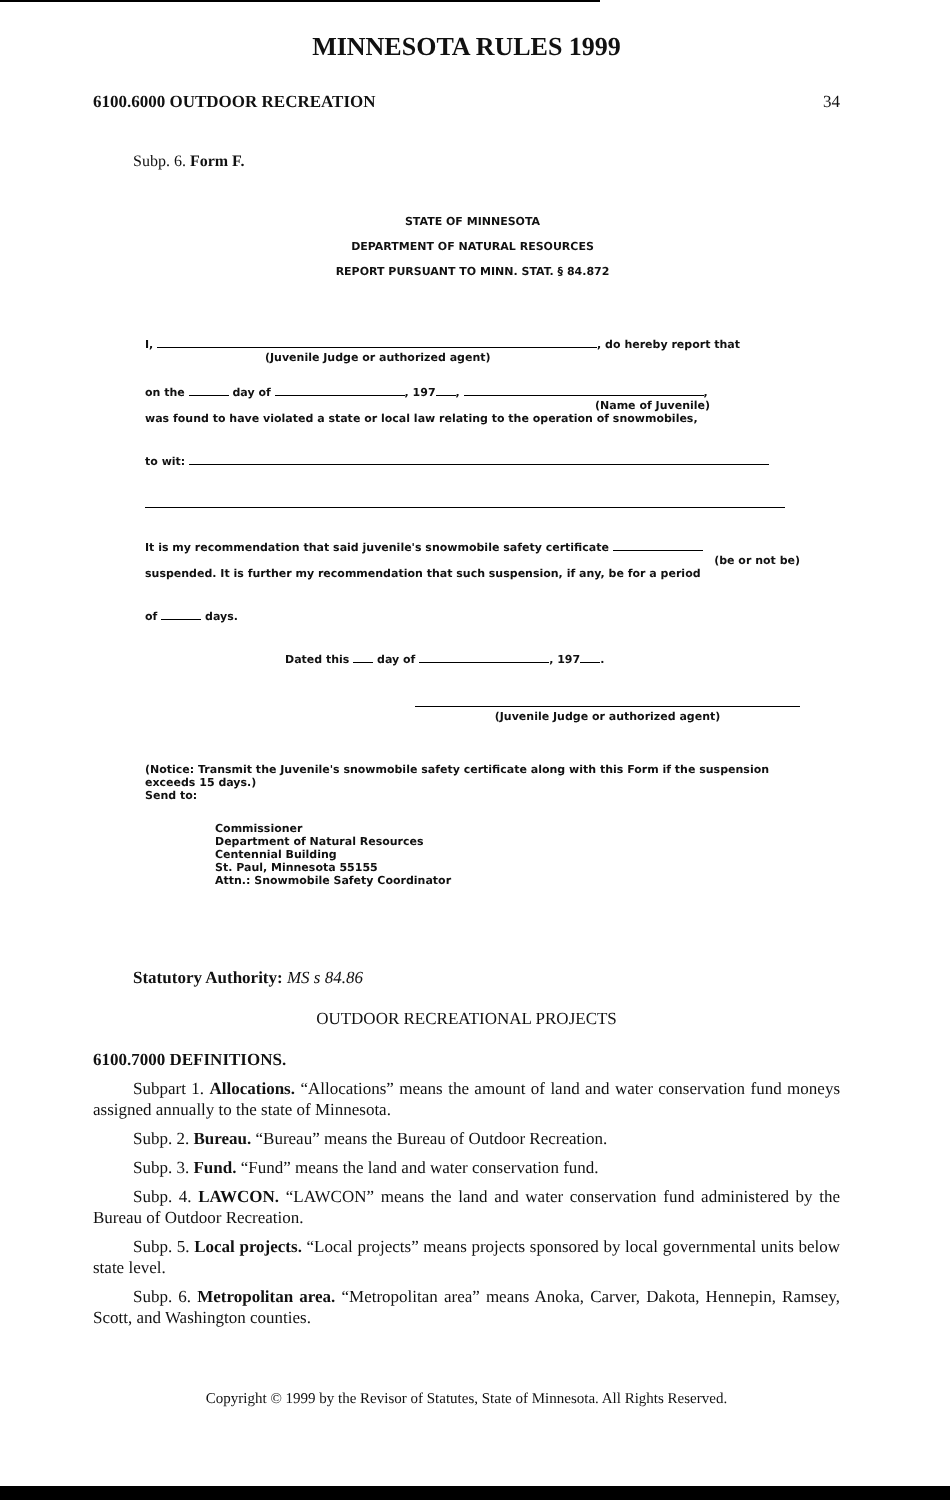MINNESOTA RULES 1999
6100.6000 OUTDOOR RECREATION 34
Subp. 6. Form F.
STATE OF MINNESOTA
DEPARTMENT OF NATURAL RESOURCES
REPORT PURSUANT TO MINN. STAT. § 84.872
I, , do hereby report that
(Juvenile Judge or authorized agent)
on the day of , 197 , ,
(Name of Juvenile)
was found to have violated a state or local law relating to the operation of snowmobiles,
to wit:
It is my recommendation that said juvenile's snowmobile safety certificate
(be or not be)
suspended. It is further my recommendation that such suspension, if any, be for a period
of days.
Dated this day of , 197 .
(Juvenile Judge or authorized agent)
(Notice: Transmit the Juvenile's snowmobile safety certificate along with this Form if the suspension exceeds 15 days.)
Send to:
Commissioner
Department of Natural Resources
Centennial Building
St. Paul, Minnesota 55155
Attn.: Snowmobile Safety Coordinator
Statutory Authority: MS s 84.86
OUTDOOR RECREATIONAL PROJECTS
6100.7000 DEFINITIONS.
Subpart 1. Allocations. “Allocations” means the amount of land and water conservation fund moneys assigned annually to the state of Minnesota.
Subp. 2. Bureau. “Bureau” means the Bureau of Outdoor Recreation.
Subp. 3. Fund. “Fund” means the land and water conservation fund.
Subp. 4. LAWCON. “LAWCON” means the land and water conservation fund administered by the Bureau of Outdoor Recreation.
Subp. 5. Local projects. “Local projects” means projects sponsored by local governmental units below state level.
Subp. 6. Metropolitan area. “Metropolitan area” means Anoka, Carver, Dakota, Hennepin, Ramsey, Scott, and Washington counties.
Copyright © 1999 by the Revisor of Statutes, State of Minnesota. All Rights Reserved.